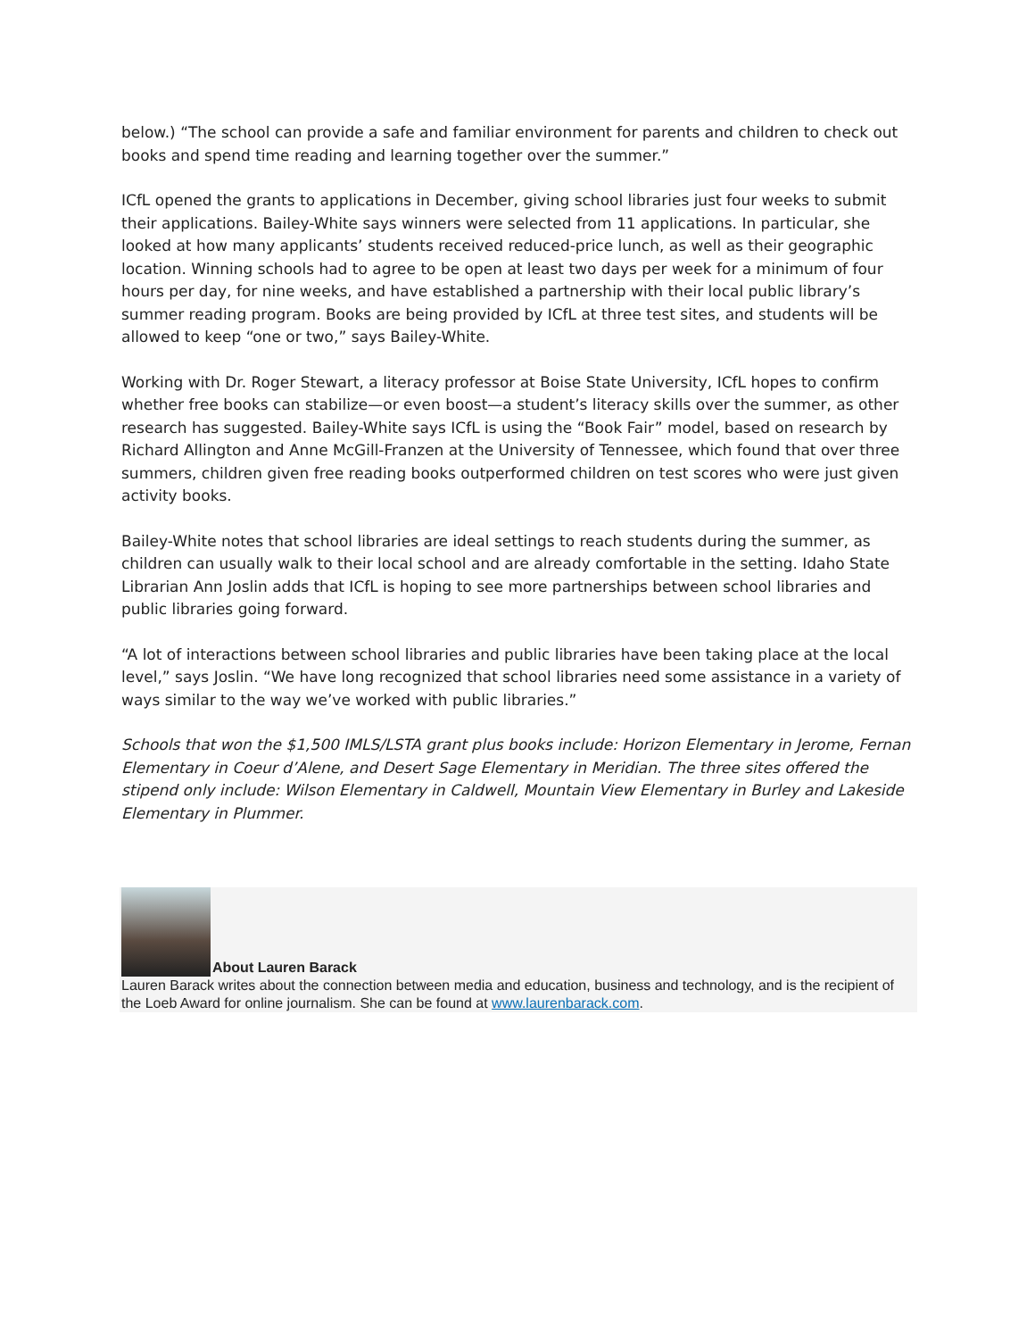below.) “The school can provide a safe and familiar environment for parents and children to check out books and spend time reading and learning together over the summer.”
ICfL opened the grants to applications in December, giving school libraries just four weeks to submit their applications. Bailey-White says winners were selected from 11 applications. In particular, she looked at how many applicants’ students received reduced-price lunch, as well as their geographic location. Winning schools had to agree to be open at least two days per week for a minimum of four hours per day, for nine weeks, and have established a partnership with their local public library’s summer reading program. Books are being provided by ICfL at three test sites, and students will be allowed to keep “one or two,” says Bailey-White.
Working with Dr. Roger Stewart, a literacy professor at Boise State University, ICfL hopes to confirm whether free books can stabilize—or even boost—a student’s literacy skills over the summer, as other research has suggested. Bailey-White says ICfL is using the “Book Fair” model, based on research by Richard Allington and Anne McGill-Franzen at the University of Tennessee, which found that over three summers, children given free reading books outperformed children on test scores who were just given activity books.
Bailey-White notes that school libraries are ideal settings to reach students during the summer, as children can usually walk to their local school and are already comfortable in the setting. Idaho State Librarian Ann Joslin adds that ICfL is hoping to see more partnerships between school libraries and public libraries going forward.
“A lot of interactions between school libraries and public libraries have been taking place at the local level,” says Joslin. “We have long recognized that school libraries need some assistance in a variety of ways similar to the way we’ve worked with public libraries.”
Schools that won the $1,500 IMLS/LSTA grant plus books include: Horizon Elementary in Jerome, Fernan Elementary in Coeur d’Alene, and Desert Sage Elementary in Meridian. The three sites offered the stipend only include: Wilson Elementary in Caldwell, Mountain View Elementary in Burley and Lakeside Elementary in Plummer.
About Lauren Barack
Lauren Barack writes about the connection between media and education, business and technology, and is the recipient of the Loeb Award for online journalism. She can be found at www.laurenbarack.com.